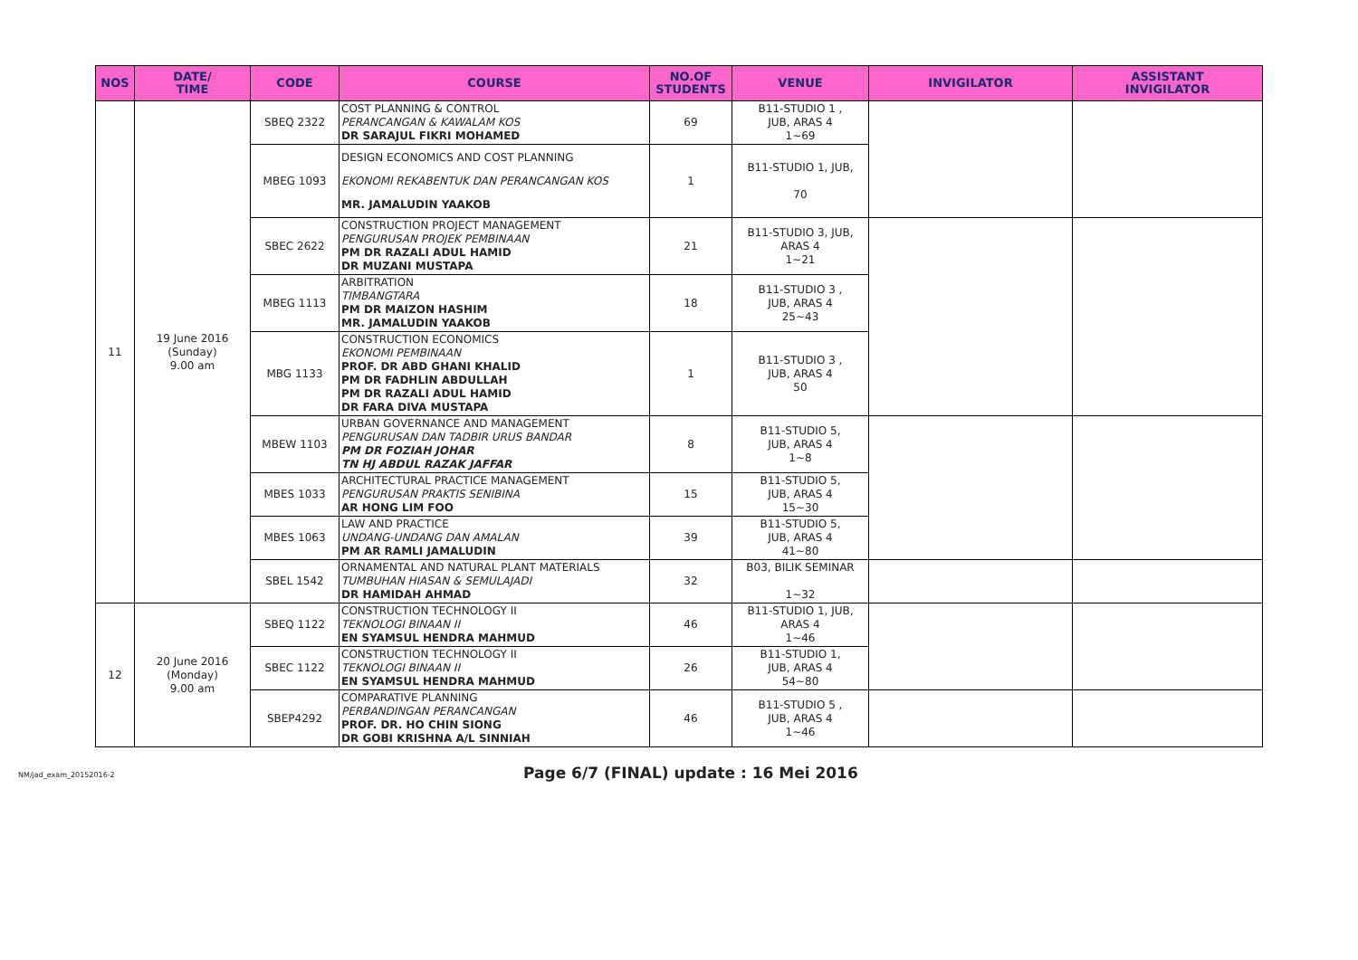| NOS | DATE/ TIME | CODE | COURSE | NO.OF STUDENTS | VENUE | INVIGILATOR | ASSISTANT INVIGILATOR |
| --- | --- | --- | --- | --- | --- | --- | --- |
| 11 | 19 June 2016 (Sunday) 9.00 am | SBEQ 2322 | COST PLANNING & CONTROL PERANCANGAN & KAWALAM KOS DR SARAJUL FIKRI MOHAMED | 69 | B11-STUDIO 1 , JUB, ARAS 4 1~69 | | |
| | | MBEG 1093 | DESIGN ECONOMICS AND COST PLANNING EKONOMI REKABENTUK DAN PERANCANGAN KOS MR. JAMALUDIN YAAKOB | 1 | B11-STUDIO 1, JUB, 70 | | |
| | | SBEC 2622 | CONSTRUCTION PROJECT MANAGEMENT PENGURUSAN PROJEK PEMBINAAN PM DR RAZALI ADUL HAMID DR MUZANI MUSTAPA | 21 | B11-STUDIO 3, JUB, ARAS 4 1~21 | | |
| | | MBEG 1113 | ARBITRATION TIMBANGTARA PM DR MAIZON HASHIM MR. JAMALUDIN YAAKOB | 18 | B11-STUDIO 3 , JUB, ARAS 4 25~43 | | |
| | | MBG 1133 | CONSTRUCTION ECONOMICS EKONOMI PEMBINAAN PROF. DR ABD GHANI KHALID PM DR FADHLIN ABDULLAH PM DR RAZALI ADUL HAMID DR FARA DIVA MUSTAPA | 1 | B11-STUDIO 3 , JUB, ARAS 4 50 | | |
| | | MBEW 1103 | URBAN GOVERNANCE AND MANAGEMENT PENGURUSAN DAN TADBIR URUS BANDAR PM DR FOZIAH JOHAR TN HJ ABDUL RAZAK JAFFAR | 8 | B11-STUDIO 5, JUB, ARAS 4 1~8 | | |
| | | MBES 1033 | ARCHITECTURAL PRACTICE MANAGEMENT PENGURUSAN PRAKTIS SENIBINA AR HONG LIM FOO | 15 | B11-STUDIO 5, JUB, ARAS 4 15~30 | | |
| | | MBES 1063 | LAW AND PRACTICE UNDANG-UNDANG DAN AMALAN PM AR RAMLI JAMALUDIN | 39 | B11-STUDIO 5, JUB, ARAS 4 41~80 | | |
| | | SBEL 1542 | ORNAMENTAL AND NATURAL PLANT MATERIALS TUMBUHAN HIASAN & SEMULAJADI DR HAMIDAH AHMAD | 32 | B03, BILIK SEMINAR 1~32 | | |
| 12 | 20 June 2016 (Monday) 9.00 am | SBEQ 1122 | CONSTRUCTION TECHNOLOGY II TEKNOLOGI BINAAN II EN SYAMSUL HENDRA MAHMUD | 46 | B11-STUDIO 1, JUB, ARAS 4 1~46 | | |
| | | SBEC 1122 | CONSTRUCTION TECHNOLOGY II TEKNOLOGI BINAAN II EN SYAMSUL HENDRA MAHMUD | 26 | B11-STUDIO 1, JUB, ARAS 4 54~80 | | |
| | | SBEP4292 | COMPARATIVE PLANNING PERBANDINGAN PERANCANGAN PROF. DR. HO CHIN SIONG DR GOBI KRISHNA A/L SINNIAH | 46 | B11-STUDIO 5 , JUB, ARAS 4 1~46 | | |
NM/jad_exam_20152016-2 Page 6/7 (FINAL) update : 16 Mei 2016